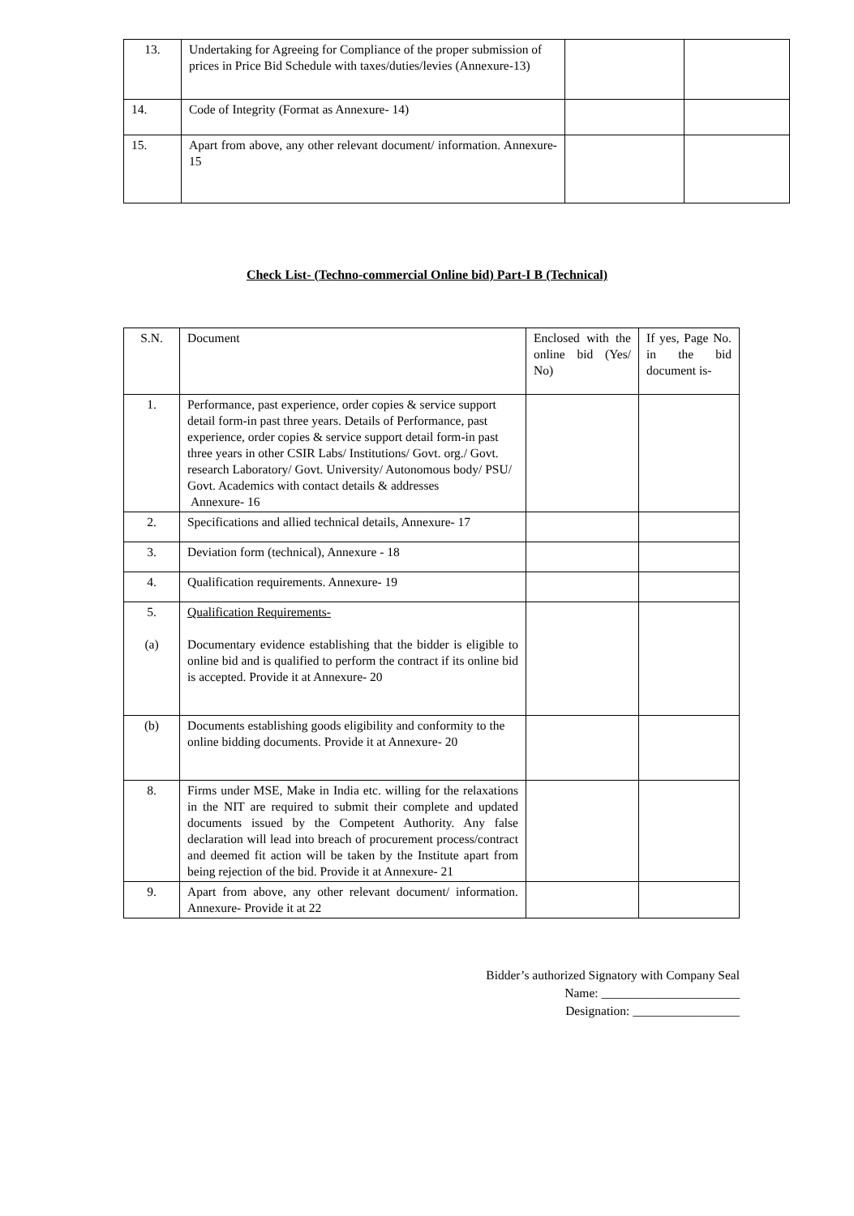| 13. | Undertaking for Agreeing for Compliance of the proper submission of prices in Price Bid Schedule with taxes/duties/levies (Annexure-13) | | |
| 14. | Code of Integrity (Format as Annexure- 14) | | |
| 15. | Apart from above, any other relevant document/ information. Annexure- 15 | | |
Check List- (Techno-commercial Online bid) Part-I B (Technical)
| S.N. | Document | Enclosed with the online bid (Yes/ No) | If yes, Page No. in the bid document is- |
| 1. | Performance, past experience, order copies & service support detail form-in past three years. Details of Performance, past experience, order copies & service support detail form-in past three years in other CSIR Labs/ Institutions/ Govt. org./ Govt. research Laboratory/ Govt. University/ Autonomous body/ PSU/ Govt. Academics with contact details & addresses Annexure- 16 | | |
| 2. | Specifications and allied technical details, Annexure- 17 | | |
| 3. | Deviation form (technical), Annexure - 18 | | |
| 4. | Qualification requirements. Annexure- 19 | | |
| 5. (a) | Qualification Requirements- Documentary evidence establishing that the bidder is eligible to online bid and is qualified to perform the contract if its online bid is accepted. Provide it at Annexure- 20 | | |
| (b) | Documents establishing goods eligibility and conformity to the online bidding documents. Provide it at Annexure- 20 | | |
| 8. | Firms under MSE, Make in India etc. willing for the relaxations in the NIT are required to submit their complete and updated documents issued by the Competent Authority. Any false declaration will lead into breach of procurement process/contract and deemed fit action will be taken by the Institute apart from being rejection of the bid. Provide it at Annexure- 21 | | |
| 9. | Apart from above, any other relevant document/ information. Annexure- Provide it at 22 | | |
Bidder’s authorized Signatory with Company Seal
Name: ______________________
Designation: _________________